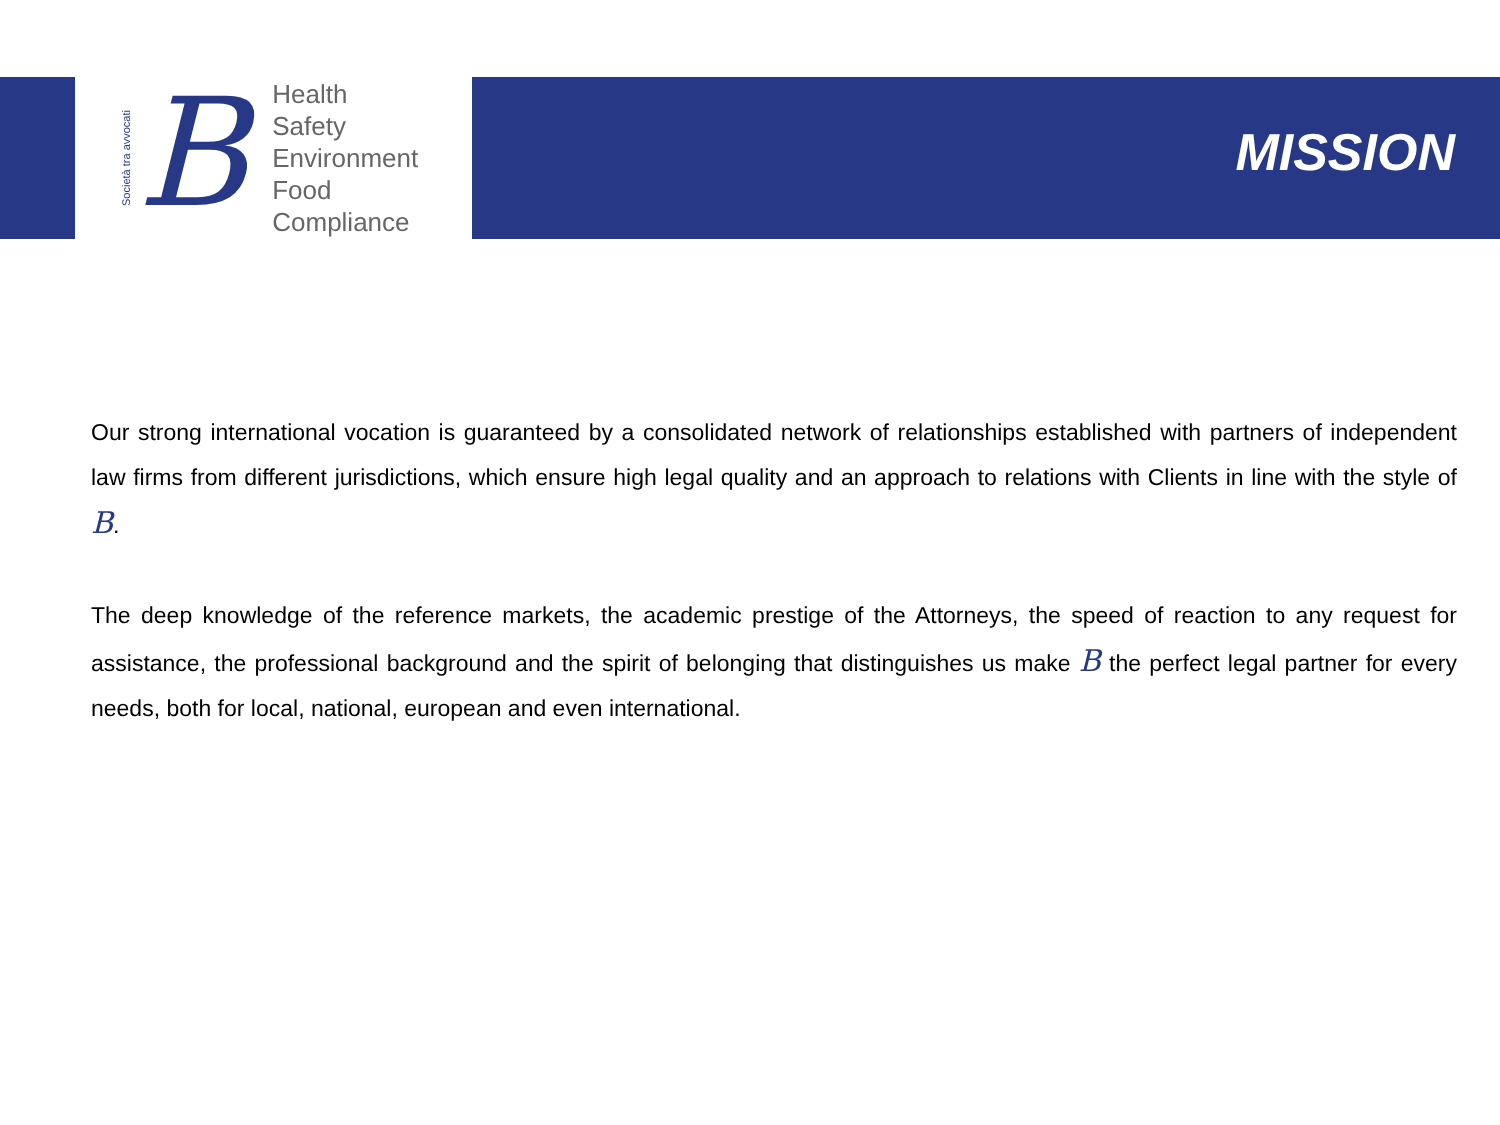Società tra avvocati
B
Health
Safety
Environment
Food
Compliance
MISSION
Our strong international vocation is guaranteed by a consolidated network of relationships established with partners of independent law firms from different jurisdictions, which ensure high legal quality and an approach to relations with Clients in line with the style of B.
The deep knowledge of the reference markets, the academic prestige of the Attorneys, the speed of reaction to any request for assistance, the professional background and the spirit of belonging that distinguishes us make B the perfect legal partner for every needs, both for local, national, european and even international.